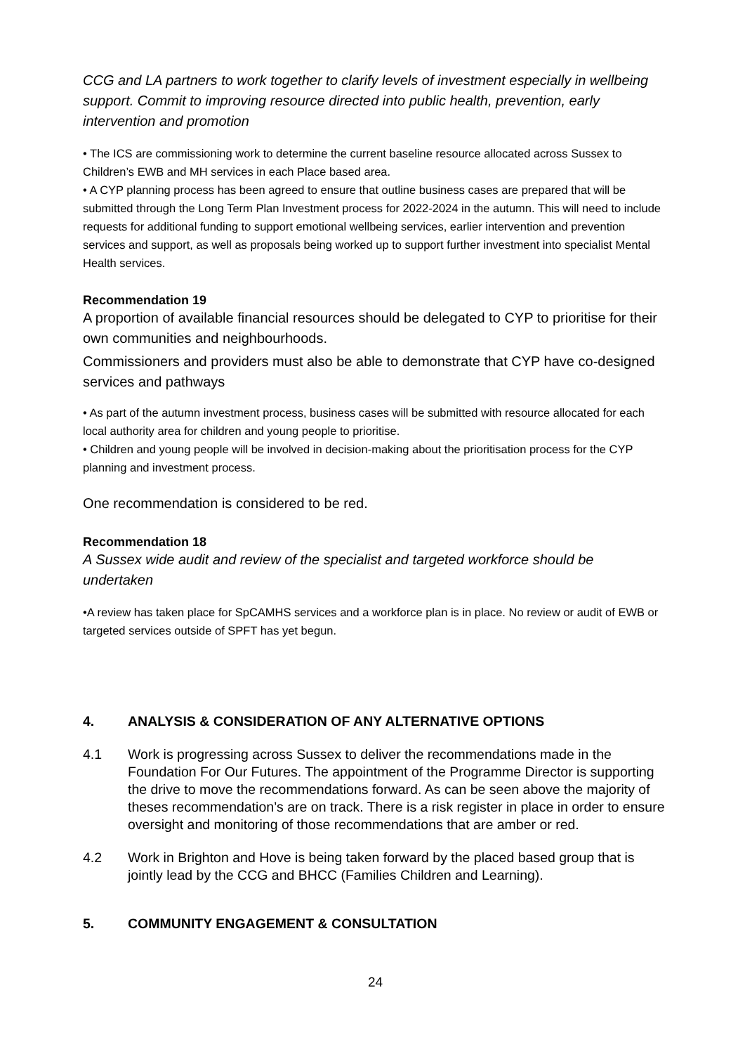CCG and LA partners to work together to clarify levels of investment especially in wellbeing support. Commit to improving resource directed into public health, prevention, early intervention and promotion
• The ICS are commissioning work to determine the current baseline resource allocated across Sussex to Children’s EWB and MH services in each Place based area.
• A CYP planning process has been agreed to ensure that outline business cases are prepared that will be submitted through the Long Term Plan Investment process for 2022-2024 in the autumn. This will need to include requests for additional funding to support emotional wellbeing services, earlier intervention and prevention services and support, as well as proposals being worked up to support further investment into specialist Mental Health services.
Recommendation 19
A proportion of available financial resources should be delegated to CYP to prioritise for their own communities and neighbourhoods.
Commissioners and providers must also be able to demonstrate that CYP have co-designed services and pathways
• As part of the autumn investment process, business cases will be submitted with resource allocated for each local authority area for children and young people to prioritise.
• Children and young people will be involved in decision-making about the prioritisation process for the CYP planning and investment process.
One recommendation is considered to be red.
Recommendation 18
A Sussex wide audit and review of the specialist and targeted workforce should be undertaken
•A review has taken place for SpCAMHS services and a workforce plan is in place. No review or audit of EWB or targeted services outside of SPFT has yet begun.
4. ANALYSIS & CONSIDERATION OF ANY ALTERNATIVE OPTIONS
4.1 Work is progressing across Sussex to deliver the recommendations made in the Foundation For Our Futures. The appointment of the Programme Director is supporting the drive to move the recommendations forward. As can be seen above the majority of theses recommendation’s are on track. There is a risk register in place in order to ensure oversight and monitoring of those recommendations that are amber or red.
4.2 Work in Brighton and Hove is being taken forward by the placed based group that is jointly lead by the CCG and BHCC (Families Children and Learning).
5. COMMUNITY ENGAGEMENT & CONSULTATION
24